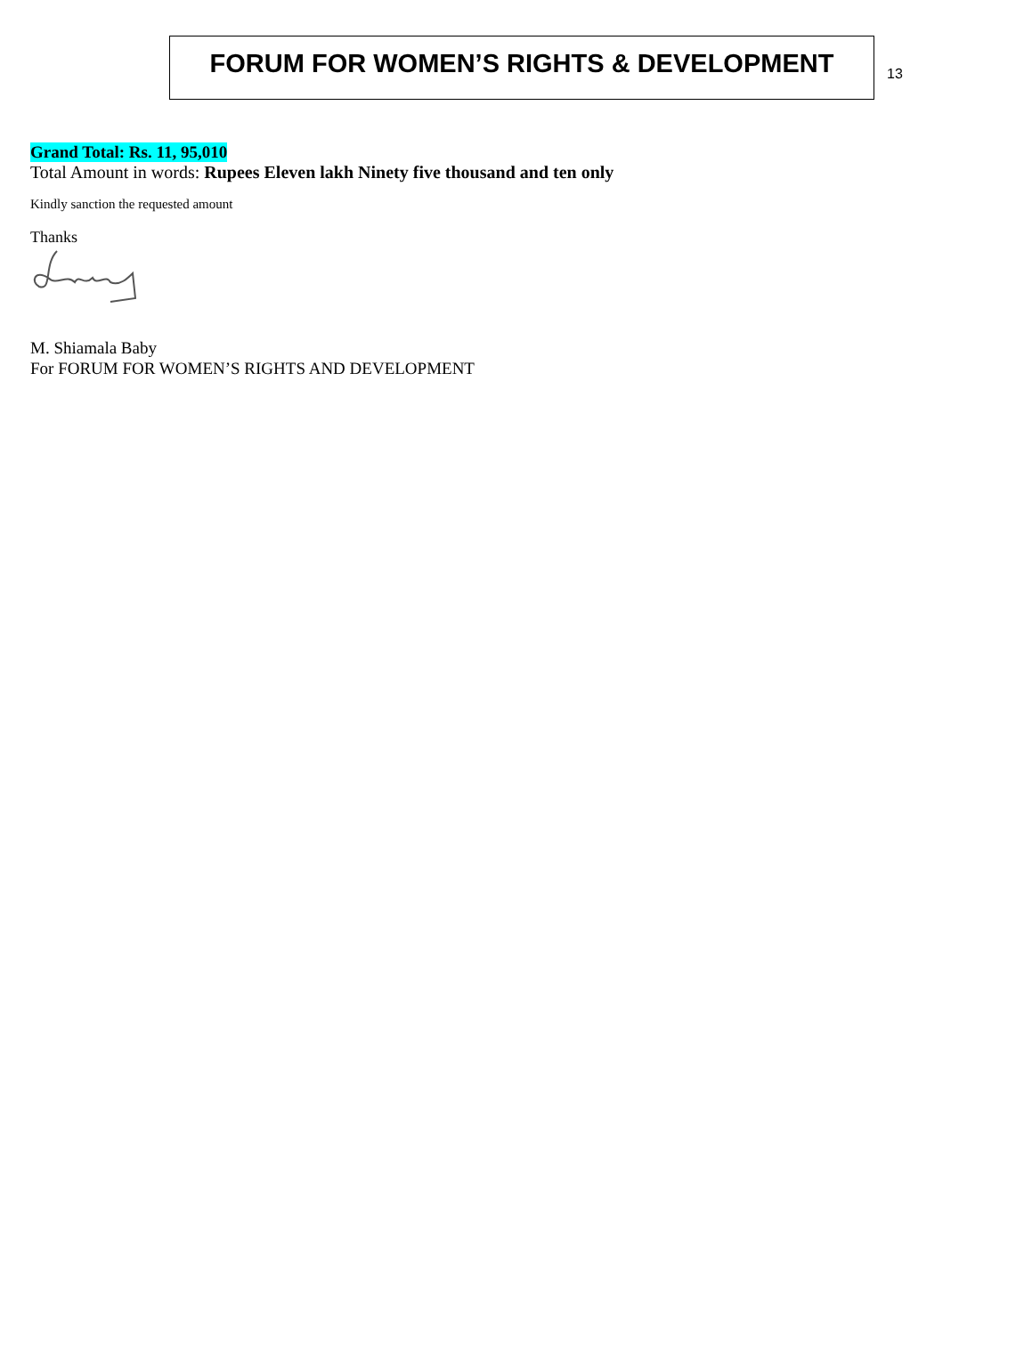FORUM FOR WOMEN’S RIGHTS & DEVELOPMENT
13
Grand Total: Rs. 11, 95,010
Total Amount in words: Rupees Eleven lakh Ninety five thousand and ten only
Kindly sanction the requested amount
Thanks
M. Shiamala Baby
For FORUM FOR WOMEN’S RIGHTS AND DEVELOPMENT